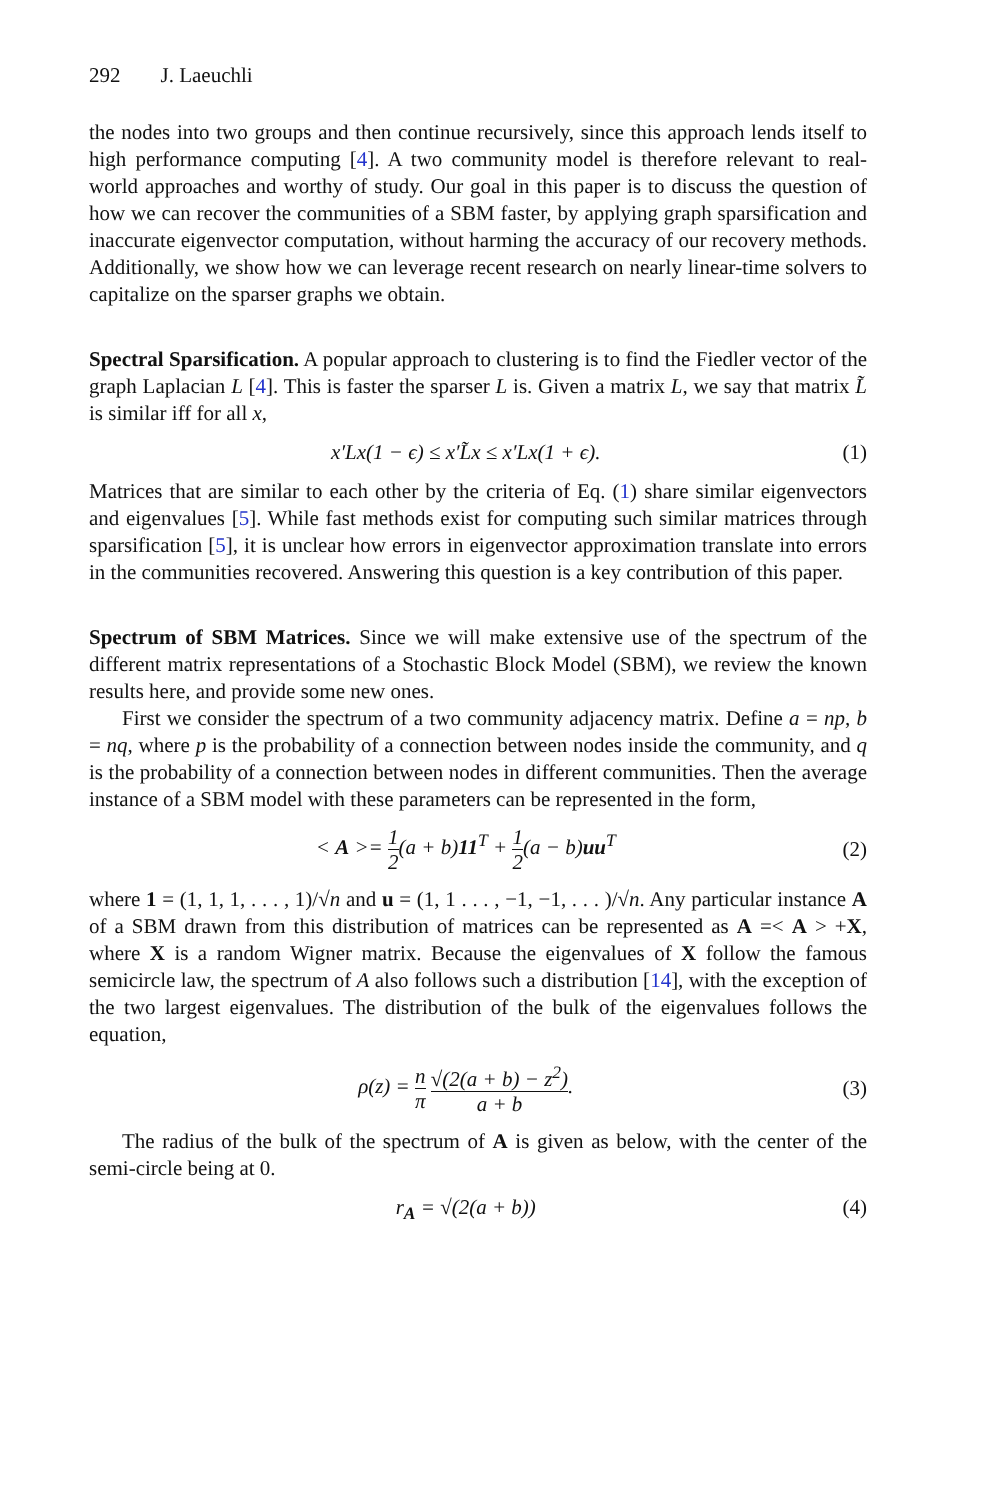292 J. Laeuchli
the nodes into two groups and then continue recursively, since this approach lends itself to high performance computing [4]. A two community model is therefore relevant to real-world approaches and worthy of study. Our goal in this paper is to discuss the question of how we can recover the communities of a SBM faster, by applying graph sparsification and inaccurate eigenvector computation, without harming the accuracy of our recovery methods. Additionally, we show how we can leverage recent research on nearly linear-time solvers to capitalize on the sparser graphs we obtain.
Spectral Sparsification. A popular approach to clustering is to find the Fiedler vector of the graph Laplacian L [4]. This is faster the sparser L is. Given a matrix L, we say that matrix L̃ is similar iff for all x,
x′Lx(1 − ϵ) ≤ x′L̃x ≤ x′Lx(1 + ϵ).
(1)
Matrices that are similar to each other by the criteria of Eq. (1) share similar eigenvectors and eigenvalues [5]. While fast methods exist for computing such similar matrices through sparsification [5], it is unclear how errors in eigenvector approximation translate into errors in the communities recovered. Answering this question is a key contribution of this paper.
Spectrum of SBM Matrices. Since we will make extensive use of the spectrum of the different matrix representations of a Stochastic Block Model (SBM), we review the known results here, and provide some new ones.
First we consider the spectrum of a two community adjacency matrix. Define a = np, b = nq, where p is the probability of a connection between nodes inside the community, and q is the probability of a connection between nodes in different communities. Then the average instance of a SBM model with these parameters can be represented in the form,
< A >= 1 2(a + b)11<sup>T</sup> + 1 2(a − b)uu<sup>T</sup>
(2)
where 1 = (1, 1, 1, . . . , 1)/√n and u = (1, 1 . . . , −1, −1, . . . )/√n. Any particular instance A of a SBM drawn from this distribution of matrices can be represented as A =< A > +X, where X is a random Wigner matrix. Because the eigenvalues of X follow the famous semicircle law, the spectrum of A also follows such a distribution [14], with the exception of the two largest eigenvalues. The distribution of the bulk of the eigenvalues follows the equation,
ρ(z) = n π √(2(a + b) − z<sup>2</sup>) a + b.
(3)
The radius of the bulk of the spectrum of A is given as below, with the center of the semi-circle being at 0.
r<sub>A</sub> = √(2(a + b)) (4)